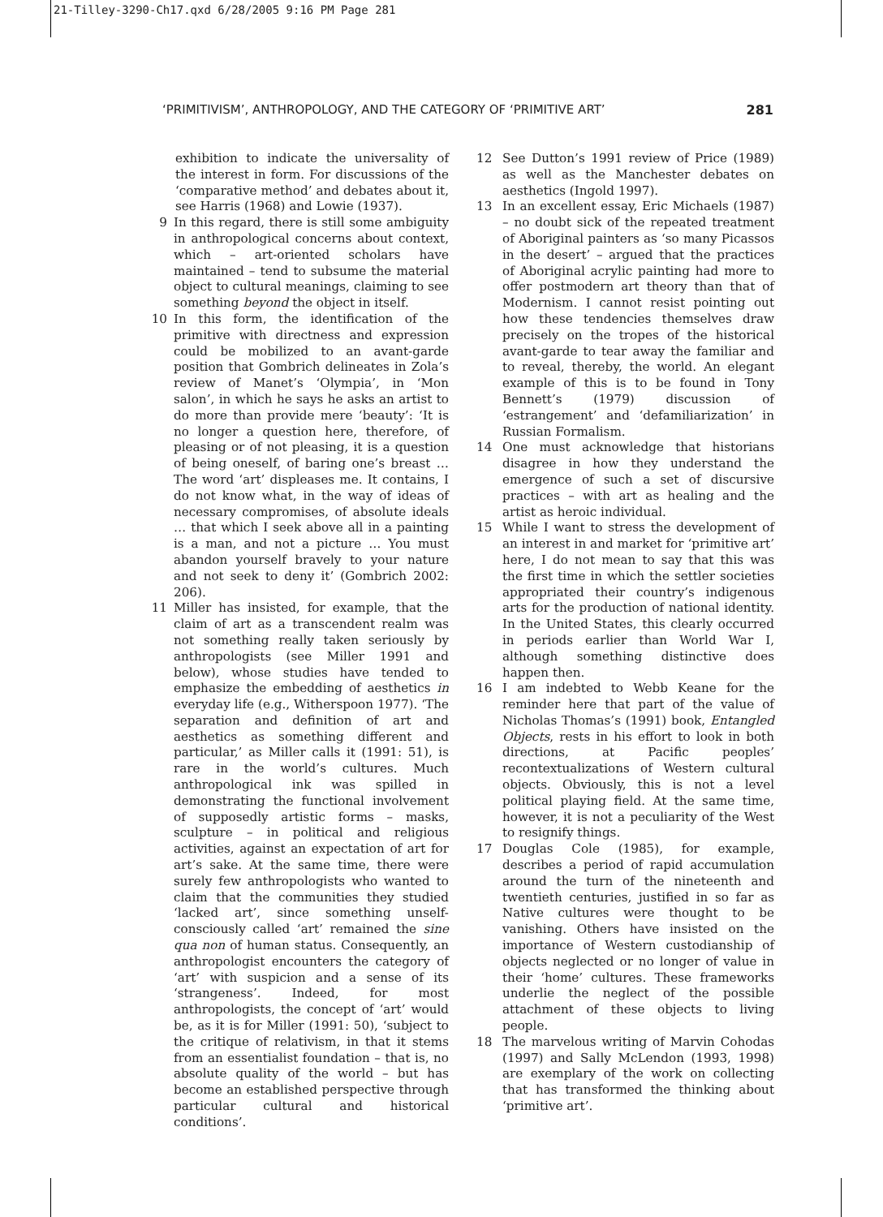21-Tilley-3290-Ch17.qxd 6/28/2005 9:16 PM Page 281
‘PRIMITIVISM’, ANTHROPOLOGY, AND THE CATEGORY OF ‘PRIMITIVE ART’ 281
exhibition to indicate the universality of the interest in form. For discussions of the ‘comparative method’ and debates about it, see Harris (1968) and Lowie (1937).
9 In this regard, there is still some ambiguity in anthropological concerns about context, which – art-oriented scholars have maintained – tend to subsume the material object to cultural meanings, claiming to see something beyond the object in itself.
10 In this form, the identification of the primitive with directness and expression could be mobilized to an avant-garde position that Gombrich delineates in Zola’s review of Manet’s ‘Olympia’, in ‘Mon salon’, in which he says he asks an artist to do more than provide mere ‘beauty’: ‘It is no longer a question here, therefore, of pleasing or of not pleasing, it is a question of being oneself, of baring one’s breast … The word ‘art’ displeases me. It contains, I do not know what, in the way of ideas of necessary compromises, of absolute ideals … that which I seek above all in a painting is a man, and not a picture … You must abandon yourself bravely to your nature and not seek to deny it’ (Gombrich 2002: 206).
11 Miller has insisted, for example, that the claim of art as a transcendent realm was not something really taken seriously by anthropologists (see Miller 1991 and below), whose studies have tended to emphasize the embedding of aesthetics in everyday life (e.g., Witherspoon 1977). ‘The separation and definition of art and aesthetics as something different and particular,’ as Miller calls it (1991: 51), is rare in the world’s cultures. Much anthropological ink was spilled in demonstrating the functional involvement of supposedly artistic forms – masks, sculpture – in political and religious activities, against an expectation of art for art’s sake. At the same time, there were surely few anthropologists who wanted to claim that the communities they studied ‘lacked art’, since something unself-consciously called ‘art’ remained the sine qua non of human status. Consequently, an anthropologist encounters the category of ‘art’ with suspicion and a sense of its ‘strangeness’. Indeed, for most anthropologists, the concept of ‘art’ would be, as it is for Miller (1991: 50), ‘subject to the critique of relativism, in that it stems from an essentialist foundation – that is, no absolute quality of the world – but has become an established perspective through particular cultural and historical conditions’.
12 See Dutton’s 1991 review of Price (1989) as well as the Manchester debates on aesthetics (Ingold 1997).
13 In an excellent essay, Eric Michaels (1987) – no doubt sick of the repeated treatment of Aboriginal painters as ‘so many Picassos in the desert’ – argued that the practices of Aboriginal acrylic painting had more to offer postmodern art theory than that of Modernism. I cannot resist pointing out how these tendencies themselves draw precisely on the tropes of the historical avant-garde to tear away the familiar and to reveal, thereby, the world. An elegant example of this is to be found in Tony Bennett’s (1979) discussion of ‘estrangement’ and ‘defamiliarization’ in Russian Formalism.
14 One must acknowledge that historians disagree in how they understand the emergence of such a set of discursive practices – with art as healing and the artist as heroic individual.
15 While I want to stress the development of an interest in and market for ‘primitive art’ here, I do not mean to say that this was the first time in which the settler societies appropriated their country’s indigenous arts for the production of national identity. In the United States, this clearly occurred in periods earlier than World War I, although something distinctive does happen then.
16 I am indebted to Webb Keane for the reminder here that part of the value of Nicholas Thomas’s (1991) book, Entangled Objects, rests in his effort to look in both directions, at Pacific peoples’ recontextualizations of Western cultural objects. Obviously, this is not a level political playing field. At the same time, however, it is not a peculiarity of the West to resignify things.
17 Douglas Cole (1985), for example, describes a period of rapid accumulation around the turn of the nineteenth and twentieth centuries, justified in so far as Native cultures were thought to be vanishing. Others have insisted on the importance of Western custodianship of objects neglected or no longer of value in their ‘home’ cultures. These frameworks underlie the neglect of the possible attachment of these objects to living people.
18 The marvelous writing of Marvin Cohodas (1997) and Sally McLendon (1993, 1998) are exemplary of the work on collecting that has transformed the thinking about ‘primitive art’.